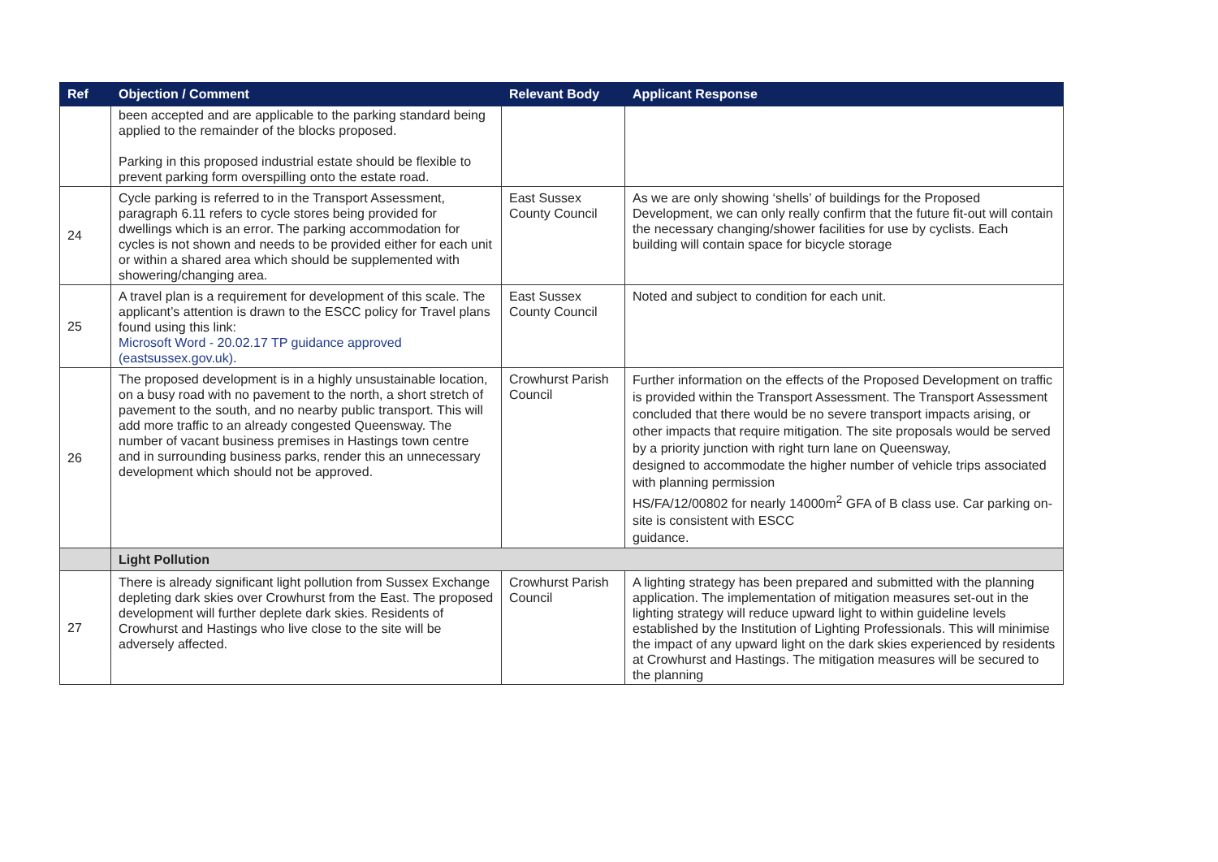| Ref | Objection / Comment | Relevant Body | Applicant Response |
| --- | --- | --- | --- |
| | been accepted and are applicable to the parking standard being applied to the remainder of the blocks proposed. Parking in this proposed industrial estate should be flexible to prevent parking form overspilling onto the estate road. | | |
| 24 | Cycle parking is referred to in the Transport Assessment, paragraph 6.11 refers to cycle stores being provided for dwellings which is an error. The parking accommodation for cycles is not shown and needs to be provided either for each unit or within a shared area which should be supplemented with showering/changing area. | East Sussex County Council | As we are only showing ‘shells’ of buildings for the Proposed Development, we can only really confirm that the future fit-out will contain the necessary changing/shower facilities for use by cyclists. Each building will contain space for bicycle storage |
| 25 | A travel plan is a requirement for development of this scale. The applicant’s attention is drawn to the ESCC policy for Travel plans found using this link: Microsoft Word - 20.02.17 TP guidance approved (eastsussex.gov.uk) . | East Sussex County Council | Noted and subject to condition for each unit. |
| 26 | The proposed development is in a highly unsustainable location, on a busy road with no pavement to the north, a short stretch of pavement to the south, and no nearby public transport. This will add more traffic to an already congested Queensway. The number of vacant business premises in Hastings town centre and in surrounding business parks, render this an unnecessary development which should not be approved. | Crowhurst Parish Council | Further information on the effects of the Proposed Development on traffic is provided within the Transport Assessment. The Transport Assessment concluded that there would be no severe transport impacts arising, or other impacts that require mitigation. The site proposals would be served by a priority junction with right turn lane on Queensway, designed to accommodate the higher number of vehicle trips associated with planning permission HS/FA/12/00802 for nearly 14000m<sup>2</sup> GFA of B class use. Car parking on-site is consistent with ESCC guidance. |
| | Light Pollution | | |
| 27 | There is already significant light pollution from Sussex Exchange depleting dark skies over Crowhurst from the East. The proposed development will further deplete dark skies. Residents of Crowhurst and Hastings who live close to the site will be adversely affected. | Crowhurst Parish Council | A lighting strategy has been prepared and submitted with the planning application. The implementation of mitigation measures set-out in the lighting strategy will reduce upward light to within guideline levels established by the Institution of Lighting Professionals. This will minimise the impact of any upward light on the dark skies experienced by residents at Crowhurst and Hastings. The mitigation measures will be secured to the planning |